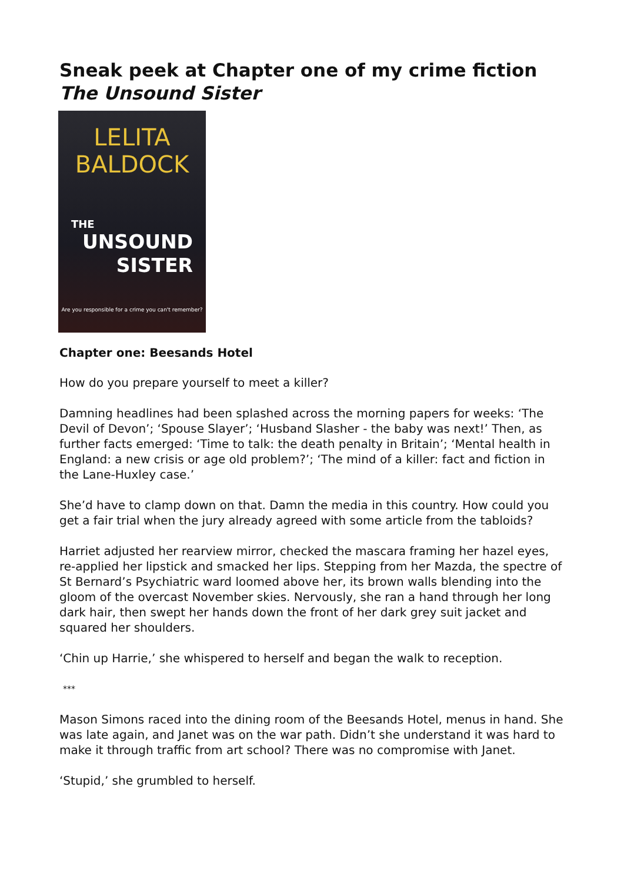Sneak peek at Chapter one of my crime fiction
The Unsound Sister
LELITA
BALDOCK
THE
UNSOUND
SISTER
Are you responsible for a crime you can't remember?
Chapter one: Beesands Hotel
How do you prepare yourself to meet a killer?
Damning headlines had been splashed across the morning papers for weeks: ‘The Devil of Devon’; ‘Spouse Slayer’; ‘Husband Slasher - the baby was next!’ Then, as further facts emerged: ‘Time to talk: the death penalty in Britain’; ‘Mental health in England: a new crisis or age old problem?’; ‘The mind of a killer: fact and fiction in the Lane-Huxley case.’
She’d have to clamp down on that. Damn the media in this country. How could you get a fair trial when the jury already agreed with some article from the tabloids?
Harriet adjusted her rearview mirror, checked the mascara framing her hazel eyes, re-applied her lipstick and smacked her lips. Stepping from her Mazda, the spectre of St Bernard’s Psychiatric ward loomed above her, its brown walls blending into the gloom of the overcast November skies. Nervously, she ran a hand through her long dark hair, then swept her hands down the front of her dark grey suit jacket and squared her shoulders.
‘Chin up Harrie,’ she whispered to herself and began the walk to reception.
***
Mason Simons raced into the dining room of the Beesands Hotel, menus in hand. She was late again, and Janet was on the war path. Didn’t she understand it was hard to make it through traffic from art school? There was no compromise with Janet.
‘Stupid,’ she grumbled to herself.